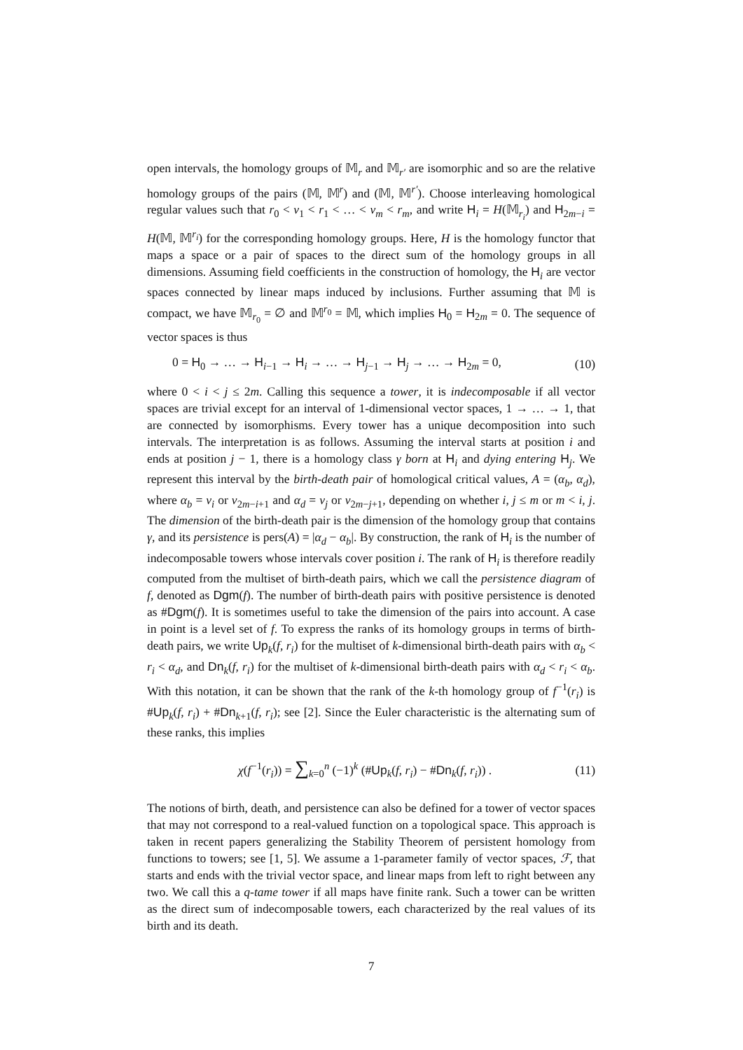open intervals, the homology groups of 𝕄<sub>r</sub> and 𝕄<sub>r′</sub> are isomorphic and so are the relative homology groups of the pairs (𝕄, 𝕄<sup>r</sup>) and (𝕄, 𝕄<sup>r′</sup>). Choose interleaving homological regular values such that r<sub>0</sub> < v<sub>1</sub> < r<sub>1</sub> < … < v<sub>m</sub> < r<sub>m</sub>, and write H<sub>i</sub> = H(𝕄<sub>r<sub>i</sub></sub>) and H<sub>2m−i</sub> = H(𝕄, 𝕄<sup>r<sub>i</sub></sup>) for the corresponding homology groups. Here, H is the homology functor that maps a space or a pair of spaces to the direct sum of the homology groups in all dimensions. Assuming field coefficients in the construction of homology, the H<sub>i</sub> are vector spaces connected by linear maps induced by inclusions. Further assuming that 𝕄 is compact, we have 𝕄<sub>r<sub>0</sub></sub> = ∅ and 𝕄<sup>r<sub>0</sub></sup> = 𝕄, which implies H<sub>0</sub> = H<sub>2m</sub> = 0. The sequence of vector spaces is thus
0 = H<sub>0</sub> → … → H<sub>i−1</sub> → H<sub>i</sub> → … → H<sub>j−1</sub> → H<sub>j</sub> → … → H<sub>2m</sub> = 0, (10)
where 0 < i < j ≤ 2m. Calling this sequence a tower, it is indecomposable if all vector spaces are trivial except for an interval of 1-dimensional vector spaces, 1 → … → 1, that are connected by isomorphisms. Every tower has a unique decomposition into such intervals. The interpretation is as follows. Assuming the interval starts at position i and ends at position j − 1, there is a homology class γ born at H<sub>i</sub> and dying entering H<sub>j</sub>. We represent this interval by the birth-death pair of homological critical values, A = (α<sub>b</sub>, α<sub>d</sub>), where α<sub>b</sub> = v<sub>i</sub> or v<sub>2m−i+1</sub> and α<sub>d</sub> = v<sub>j</sub> or v<sub>2m−j+1</sub>, depending on whether i, j ≤ m or m < i, j. The dimension of the birth-death pair is the dimension of the homology group that contains γ, and its persistence is pers(A) = |α<sub>d</sub> − α<sub>b</sub>|. By construction, the rank of H<sub>i</sub> is the number of indecomposable towers whose intervals cover position i. The rank of H<sub>i</sub> is therefore readily computed from the multiset of birth-death pairs, which we call the persistence diagram of f, denoted as Dgm(f). The number of birth-death pairs with positive persistence is denoted as #Dgm(f). It is sometimes useful to take the dimension of the pairs into account. A case in point is a level set of f. To express the ranks of its homology groups in terms of birth-death pairs, we write Up<sub>k</sub>(f, r<sub>i</sub>) for the multiset of k-dimensional birth-death pairs with α<sub>b</sub> < r<sub>i</sub> < α<sub>d</sub>, and Dn<sub>k</sub>(f, r<sub>i</sub>) for the multiset of k-dimensional birth-death pairs with α<sub>d</sub> < r<sub>i</sub> < α<sub>b</sub>. With this notation, it can be shown that the rank of the k-th homology group of f<sup>−1</sup>(r<sub>i</sub>) is #Up<sub>k</sub>(f, r<sub>i</sub>) + #Dn<sub>k+1</sub>(f, r<sub>i</sub>); see [2]. Since the Euler characteristic is the alternating sum of these ranks, this implies
χ(f<sup>−1</sup>(r<sub>i</sub>)) = ∑<sub>k=0</sub><sup>n</sup> (−1)<sup>k</sup> (#Up<sub>k</sub>(f, r<sub>i</sub>) − #Dn<sub>k</sub>(f, r<sub>i</sub>)) . (11)
The notions of birth, death, and persistence can also be defined for a tower of vector spaces that may not correspond to a real-valued function on a topological space. This approach is taken in recent papers generalizing the Stability Theorem of persistent homology from functions to towers; see [1, 5]. We assume a 1-parameter family of vector spaces, ℱ, that starts and ends with the trivial vector space, and linear maps from left to right between any two. We call this a q-tame tower if all maps have finite rank. Such a tower can be written as the direct sum of indecomposable towers, each characterized by the real values of its birth and its death.
7